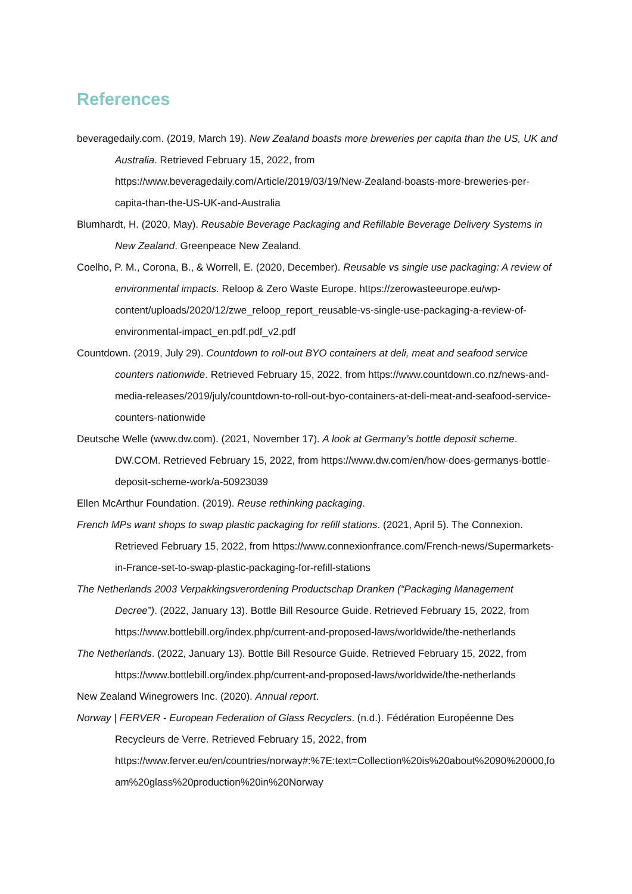References
beveragedaily.com. (2019, March 19). New Zealand boasts more breweries per capita than the US, UK and Australia. Retrieved February 15, 2022, from https://www.beveragedaily.com/Article/2019/03/19/New-Zealand-boasts-more-breweries-per-capita-than-the-US-UK-and-Australia
Blumhardt, H. (2020, May). Reusable Beverage Packaging and Refillable Beverage Delivery Systems in New Zealand. Greenpeace New Zealand.
Coelho, P. M., Corona, B., & Worrell, E. (2020, December). Reusable vs single use packaging: A review of environmental impacts. Reloop & Zero Waste Europe. https://zerowasteeurope.eu/wp-content/uploads/2020/12/zwe_reloop_report_reusable-vs-single-use-packaging-a-review-of-environmental-impact_en.pdf.pdf_v2.pdf
Countdown. (2019, July 29). Countdown to roll-out BYO containers at deli, meat and seafood service counters nationwide. Retrieved February 15, 2022, from https://www.countdown.co.nz/news-and-media-releases/2019/july/countdown-to-roll-out-byo-containers-at-deli-meat-and-seafood-service-counters-nationwide
Deutsche Welle (www.dw.com). (2021, November 17). A look at Germany’s bottle deposit scheme. DW.COM. Retrieved February 15, 2022, from https://www.dw.com/en/how-does-germanys-bottle-deposit-scheme-work/a-50923039
Ellen McArthur Foundation. (2019). Reuse rethinking packaging.
French MPs want shops to swap plastic packaging for refill stations. (2021, April 5). The Connexion. Retrieved February 15, 2022, from https://www.connexionfrance.com/French-news/Supermarkets-in-France-set-to-swap-plastic-packaging-for-refill-stations
The Netherlands 2003 Verpakkingsverordening Productschap Dranken (“Packaging Management Decree”). (2022, January 13). Bottle Bill Resource Guide. Retrieved February 15, 2022, from https://www.bottlebill.org/index.php/current-and-proposed-laws/worldwide/the-netherlands
The Netherlands. (2022, January 13). Bottle Bill Resource Guide. Retrieved February 15, 2022, from https://www.bottlebill.org/index.php/current-and-proposed-laws/worldwide/the-netherlands
New Zealand Winegrowers Inc. (2020). Annual report.
Norway | FERVER - European Federation of Glass Recyclers. (n.d.). Fédération Européenne Des Recycleurs de Verre. Retrieved February 15, 2022, from https://www.ferver.eu/en/countries/norway#:%7E:text=Collection%20is%20about%2090%20000,foam%20glass%20production%20in%20Norway